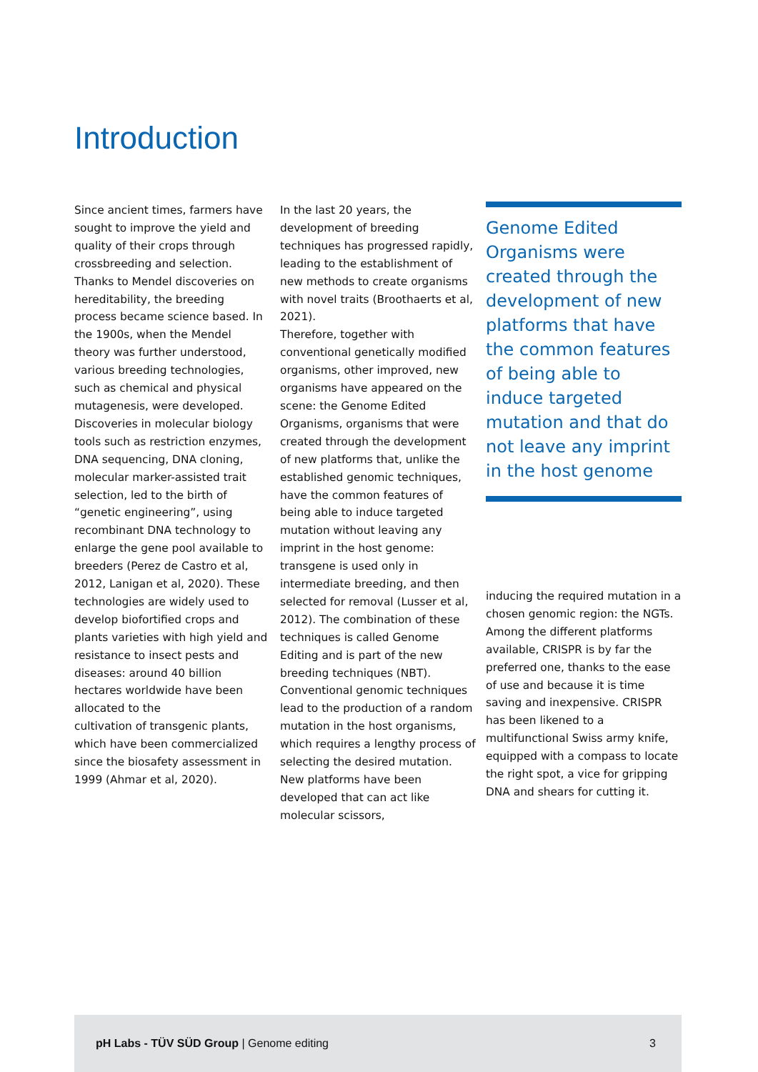Introduction
Since ancient times, farmers have sought to improve the yield and quality of their crops through crossbreeding and selection. Thanks to Mendel discoveries on hereditability, the breeding process became science based. In the 1900s, when the Mendel theory was further understood, various breeding technologies, such as chemical and physical mutagenesis, were developed.
Discoveries in molecular biology tools such as restriction enzymes, DNA sequencing, DNA cloning, molecular marker-assisted trait selection, led to the birth of “genetic engineering”, using recombinant DNA technology to enlarge the gene pool available to breeders (Perez de Castro et al, 2012, Lanigan et al, 2020). These technologies are widely used to develop biofortified crops and plants varieties with high yield and resistance to insect pests and diseases: around 40 billion hectares worldwide have been allocated to the
cultivation of transgenic plants, which have been commercialized since the biosafety assessment in 1999 (Ahmar et al, 2020).
In the last 20 years, the development of breeding techniques has progressed rapidly, leading to the establishment of new methods to create organisms with novel traits (Broothaerts et al, 2021).
Therefore, together with conventional genetically modified organisms, other improved, new organisms have appeared on the scene: the Genome Edited Organisms, organisms that were created through the development of new platforms that, unlike the established genomic techniques, have the common features of being able to induce targeted mutation without leaving any imprint in the host genome: transgene is used only in intermediate breeding, and then selected for removal (Lusser et al, 2012). The combination of these techniques is called Genome Editing and is part of the new breeding techniques (NBT).
Conventional genomic techniques lead to the production of a random mutation in the host organisms, which requires a lengthy process of selecting the desired mutation.
New platforms have been developed that can act like molecular scissors,
Genome Edited Organisms were created through the development of new platforms that have the common features of being able to induce targeted mutation and that do not leave any imprint in the host genome
inducing the required mutation in a chosen genomic region: the NGTs. Among the different platforms available, CRISPR is by far the preferred one, thanks to the ease of use and because it is time saving and inexpensive. CRISPR has been likened to a multifunctional Swiss army knife, equipped with a compass to locate the right spot, a vice for gripping DNA and shears for cutting it.
pH Labs - TÜV SÜD Group | Genome editing 3